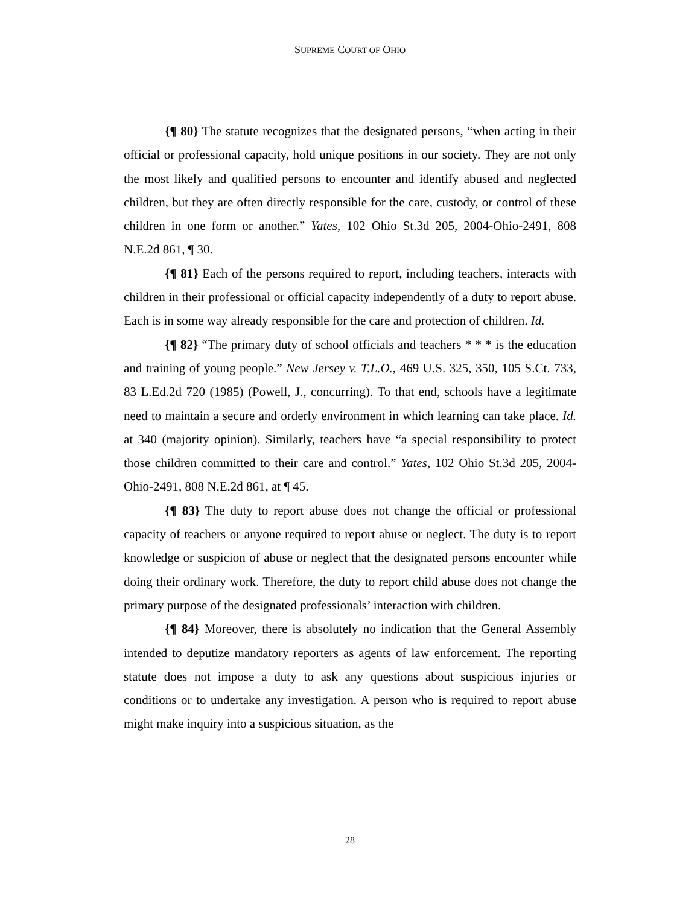SUPREME COURT OF OHIO
{¶ 80} The statute recognizes that the designated persons, “when acting in their official or professional capacity, hold unique positions in our society. They are not only the most likely and qualified persons to encounter and identify abused and neglected children, but they are often directly responsible for the care, custody, or control of these children in one form or another.” Yates, 102 Ohio St.3d 205, 2004-Ohio-2491, 808 N.E.2d 861, ¶ 30.
{¶ 81} Each of the persons required to report, including teachers, interacts with children in their professional or official capacity independently of a duty to report abuse. Each is in some way already responsible for the care and protection of children. Id.
{¶ 82} “The primary duty of school officials and teachers * * * is the education and training of young people.” New Jersey v. T.L.O., 469 U.S. 325, 350, 105 S.Ct. 733, 83 L.Ed.2d 720 (1985) (Powell, J., concurring). To that end, schools have a legitimate need to maintain a secure and orderly environment in which learning can take place. Id. at 340 (majority opinion). Similarly, teachers have “a special responsibility to protect those children committed to their care and control.” Yates, 102 Ohio St.3d 205, 2004-Ohio-2491, 808 N.E.2d 861, at ¶ 45.
{¶ 83} The duty to report abuse does not change the official or professional capacity of teachers or anyone required to report abuse or neglect. The duty is to report knowledge or suspicion of abuse or neglect that the designated persons encounter while doing their ordinary work. Therefore, the duty to report child abuse does not change the primary purpose of the designated professionals’ interaction with children.
{¶ 84} Moreover, there is absolutely no indication that the General Assembly intended to deputize mandatory reporters as agents of law enforcement. The reporting statute does not impose a duty to ask any questions about suspicious injuries or conditions or to undertake any investigation. A person who is required to report abuse might make inquiry into a suspicious situation, as the
28